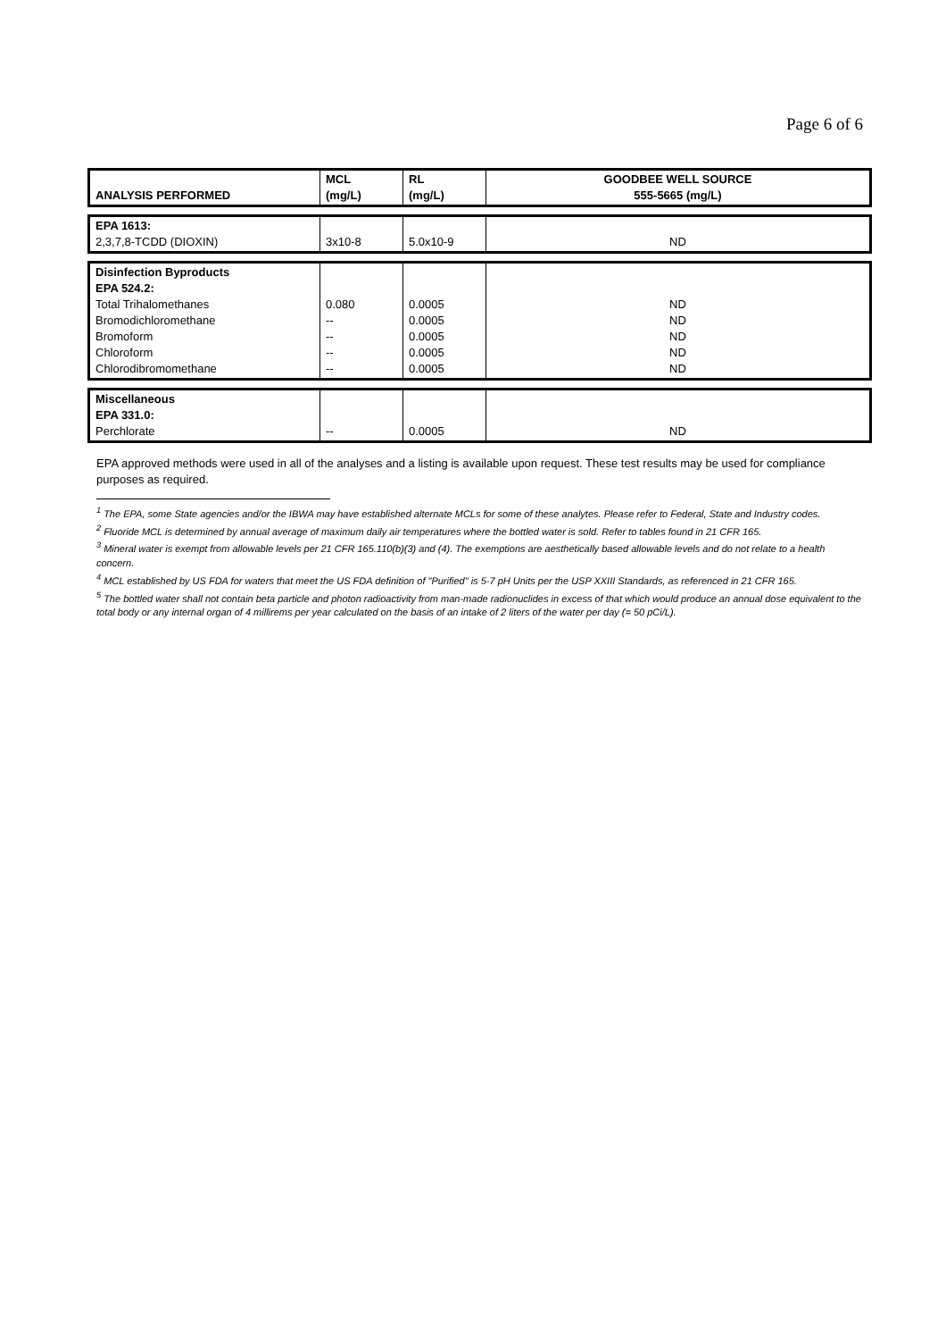Page 6 of 6
| ANALYSIS PERFORMED | MCL (mg/L) | RL (mg/L) | GOODBEE WELL SOURCE 555-5665 (mg/L) |
| --- | --- | --- | --- |
| EPA 1613: 2,3,7,8-TCDD (DIOXIN) | 3x10-8 | 5.0x10-9 | ND |
| Disinfection Byproducts EPA 524.2: Total Trihalomethanes Bromodichloromethane Bromoform Chloroform Chlorodibromomethane | 0.080 -- -- -- -- | 0.0005 0.0005 0.0005 0.0005 0.0005 | ND ND ND ND ND |
| Miscellaneous EPA 331.0: Perchlorate | -- | 0.0005 | ND |
EPA approved methods were used in all of the analyses and a listing is available upon request. These test results may be used for compliance purposes as required.
<sup>1</sup> The EPA, some State agencies and/or the IBWA may have established alternate MCLs for some of these analytes. Please refer to Federal, State and Industry codes.
<sup>2</sup> Fluoride MCL is determined by annual average of maximum daily air temperatures where the bottled water is sold. Refer to tables found in 21 CFR 165.
<sup>3</sup> Mineral water is exempt from allowable levels per 21 CFR 165.110(b)(3) and (4). The exemptions are aesthetically based allowable levels and do not relate to a health concern.
<sup>4</sup> MCL established by US FDA for waters that meet the US FDA definition of "Purified" is 5-7 pH Units per the USP XXIII Standards, as referenced in 21 CFR 165.
<sup>5</sup> The bottled water shall not contain beta particle and photon radioactivity from man-made radionuclides in excess of that which would produce an annual dose equivalent to the total body or any internal organ of 4 millirems per year calculated on the basis of an intake of 2 liters of the water per day (= 50 pCi/L).